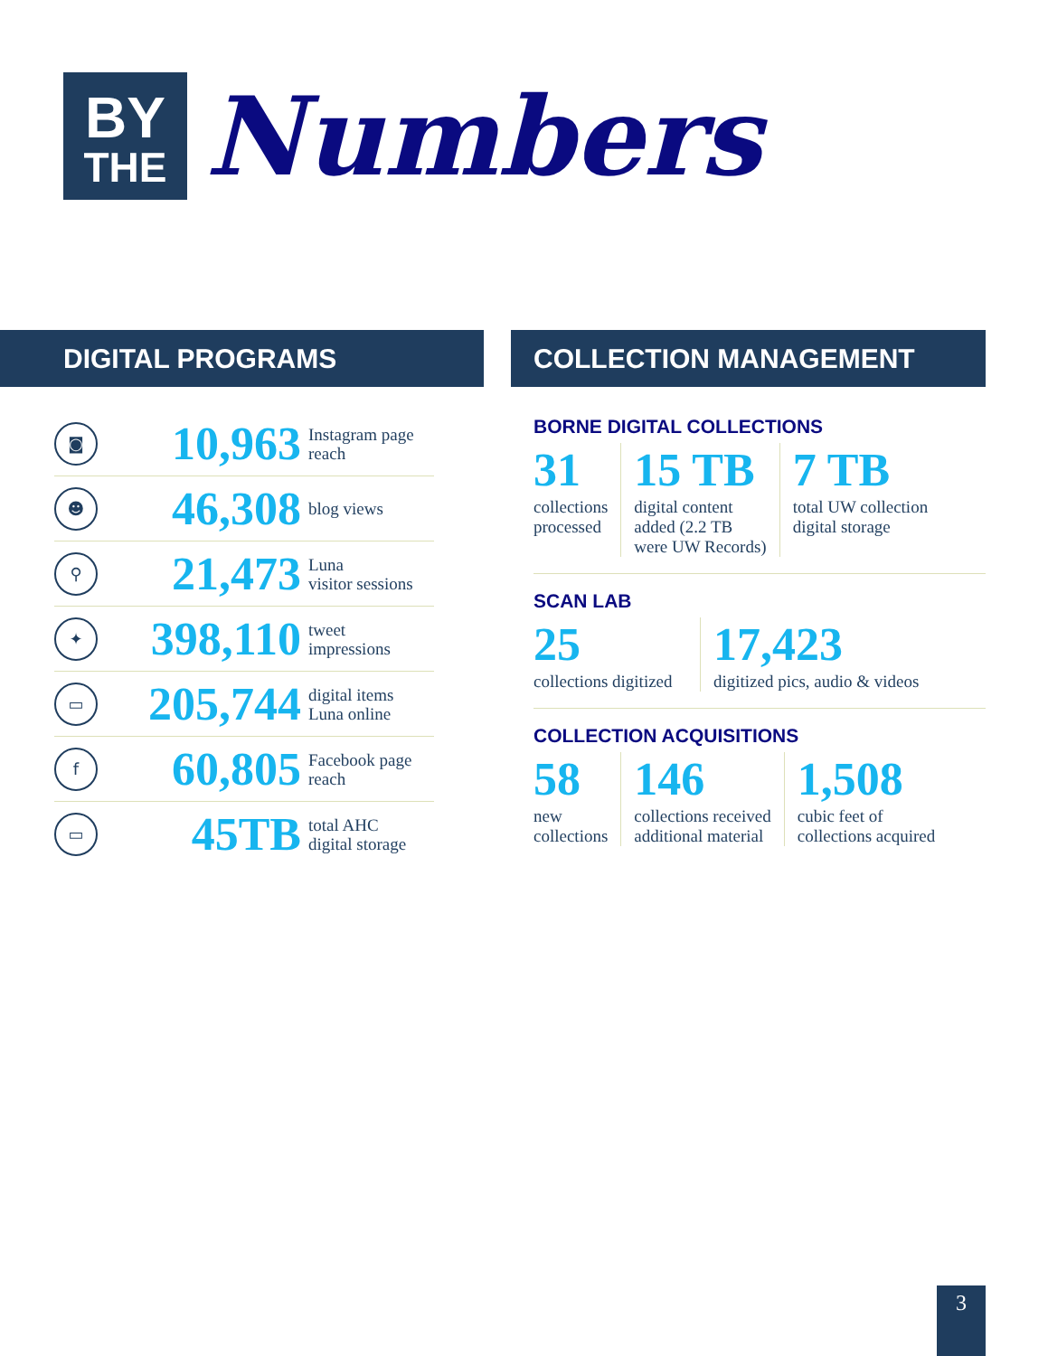BY
THE
Numbers
DIGITAL PROGRAMS COLLECTION MANAGEMENT
◙
10,963
Instagram page
reach
☻
46,308
blog views
⚲
21,473
Luna
visitor sessions
✦
398,110
tweet
impressions
▭
205,744
digital items
Luna online
f
60,805
Facebook page
reach
▭
45TB
total AHC
digital storage
BORNE DIGITAL COLLECTIONS
31
collections
processed
15 TB
digital content
added (2.2 TB
were UW Records)
7 TB
total UW collection
digital storage
SCAN LAB
25
collections digitized
17,423
digitized pics, audio & videos
COLLECTION ACQUISITIONS
58
new
collections
146
collections received
additional material
1,508
cubic feet of
collections acquired
3